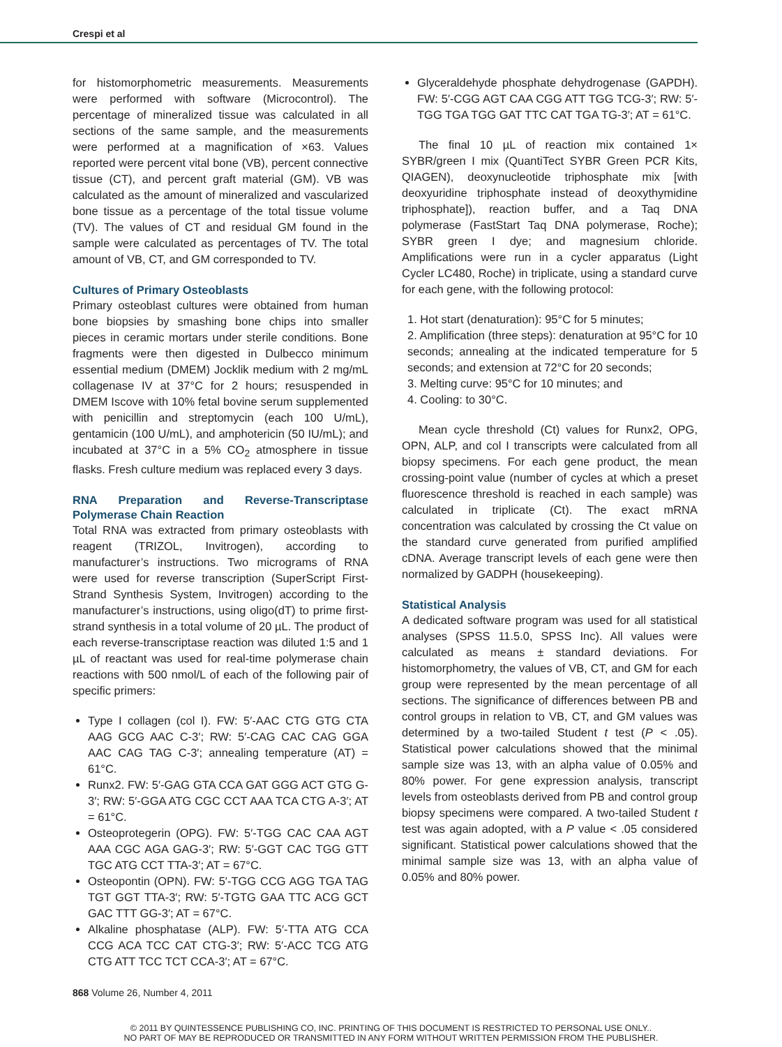Crespi et al
for histomorphometric measurements. Measurements were performed with software (Microcontrol). The percentage of mineralized tissue was calculated in all sections of the same sample, and the measurements were performed at a magnification of ×63. Values reported were percent vital bone (VB), percent connective tissue (CT), and percent graft material (GM). VB was calculated as the amount of mineralized and vascularized bone tissue as a percentage of the total tissue volume (TV). The values of CT and residual GM found in the sample were calculated as percentages of TV. The total amount of VB, CT, and GM corresponded to TV.
Cultures of Primary Osteoblasts
Primary osteoblast cultures were obtained from human bone biopsies by smashing bone chips into smaller pieces in ceramic mortars under sterile conditions. Bone fragments were then digested in Dulbecco minimum essential medium (DMEM) Jocklik medium with 2 mg/mL collagenase IV at 37°C for 2 hours; resuspended in DMEM Iscove with 10% fetal bovine serum supplemented with penicillin and streptomycin (each 100 U/mL), gentamicin (100 U/mL), and amphotericin (50 IU/mL); and incubated at 37°C in a 5% CO<sub>2</sub> atmosphere in tissue flasks. Fresh culture medium was replaced every 3 days.
RNA Preparation and Reverse-Transcriptase Polymerase Chain Reaction
Total RNA was extracted from primary osteoblasts with reagent (TRIZOL, Invitrogen), according to manufacturer’s instructions. Two micrograms of RNA were used for reverse transcription (SuperScript First-Strand Synthesis System, Invitrogen) according to the manufacturer’s instructions, using oligo(dT) to prime first-strand synthesis in a total volume of 20 µL. The product of each reverse-transcriptase reaction was diluted 1:5 and 1 µL of reactant was used for real-time polymerase chain reactions with 500 nmol/L of each of the following pair of specific primers:
Type I collagen (col I). FW: 5′-AAC CTG GTG CTA AAG GCG AAC C-3′; RW: 5′-CAG CAC CAG GGA AAC CAG TAG C-3′; annealing temperature (AT) = 61°C.
Runx2. FW: 5′-GAG GTA CCA GAT GGG ACT GTG G-3′; RW: 5′-GGA ATG CGC CCT AAA TCA CTG A-3′; AT = 61°C.
Osteoprotegerin (OPG). FW: 5′-TGG CAC CAA AGT AAA CGC AGA GAG-3′; RW: 5′-GGT CAC TGG GTT TGC ATG CCT TTA-3′; AT = 67°C.
Osteopontin (OPN). FW: 5′-TGG CCG AGG TGA TAG TGT GGT TTA-3′; RW: 5′-TGTG GAA TTC ACG GCT GAC TTT GG-3′; AT = 67°C.
Alkaline phosphatase (ALP). FW: 5′-TTA ATG CCA CCG ACA TCC CAT CTG-3′; RW: 5′-ACC TCG ATG CTG ATT TCC TCT CCA-3′; AT = 67°C.
Glyceraldehyde phosphate dehydrogenase (GAPDH). FW: 5′-CGG AGT CAA CGG ATT TGG TCG-3′; RW: 5′-TGG TGA TGG GAT TTC CAT TGA TG-3′; AT = 61°C.
The final 10 µL of reaction mix contained 1× SYBR/green I mix (QuantiTect SYBR Green PCR Kits, QIAGEN), deoxynucleotide triphosphate mix [with deoxyuridine triphosphate instead of deoxythymidine triphosphate]), reaction buffer, and a Taq DNA polymerase (FastStart Taq DNA polymerase, Roche); SYBR green I dye; and magnesium chloride. Amplifications were run in a cycler apparatus (Light Cycler LC480, Roche) in triplicate, using a standard curve for each gene, with the following protocol:
1. Hot start (denaturation): 95°C for 5 minutes;
2. Amplification (three steps): denaturation at 95°C for 10 seconds; annealing at the indicated temperature for 5 seconds; and extension at 72°C for 20 seconds;
3. Melting curve: 95°C for 10 minutes; and
4. Cooling: to 30°C.
Mean cycle threshold (Ct) values for Runx2, OPG, OPN, ALP, and col I transcripts were calculated from all biopsy specimens. For each gene product, the mean crossing-point value (number of cycles at which a preset fluorescence threshold is reached in each sample) was calculated in triplicate (Ct). The exact mRNA concentration was calculated by crossing the Ct value on the standard curve generated from purified amplified cDNA. Average transcript levels of each gene were then normalized by GADPH (housekeeping).
Statistical Analysis
A dedicated software program was used for all statistical analyses (SPSS 11.5.0, SPSS Inc). All values were calculated as means ± standard deviations. For histomorphometry, the values of VB, CT, and GM for each group were represented by the mean percentage of all sections. The significance of differences between PB and control groups in relation to VB, CT, and GM values was determined by a two-tailed Student t test (P < .05). Statistical power calculations showed that the minimal sample size was 13, with an alpha value of 0.05% and 80% power. For gene expression analysis, transcript levels from osteoblasts derived from PB and control group biopsy specimens were compared. A two-tailed Student t test was again adopted, with a P value < .05 considered significant. Statistical power calculations showed that the minimal sample size was 13, with an alpha value of 0.05% and 80% power.
868 Volume 26, Number 4, 2011
© 2011 BY QUINTESSENCE PUBLISHING CO, INC. PRINTING OF THIS DOCUMENT IS RESTRICTED TO PERSONAL USE ONLY..
NO PART OF MAY BE REPRODUCED OR TRANSMITTED IN ANY FORM WITHOUT WRITTEN PERMISSION FROM THE PUBLISHER.